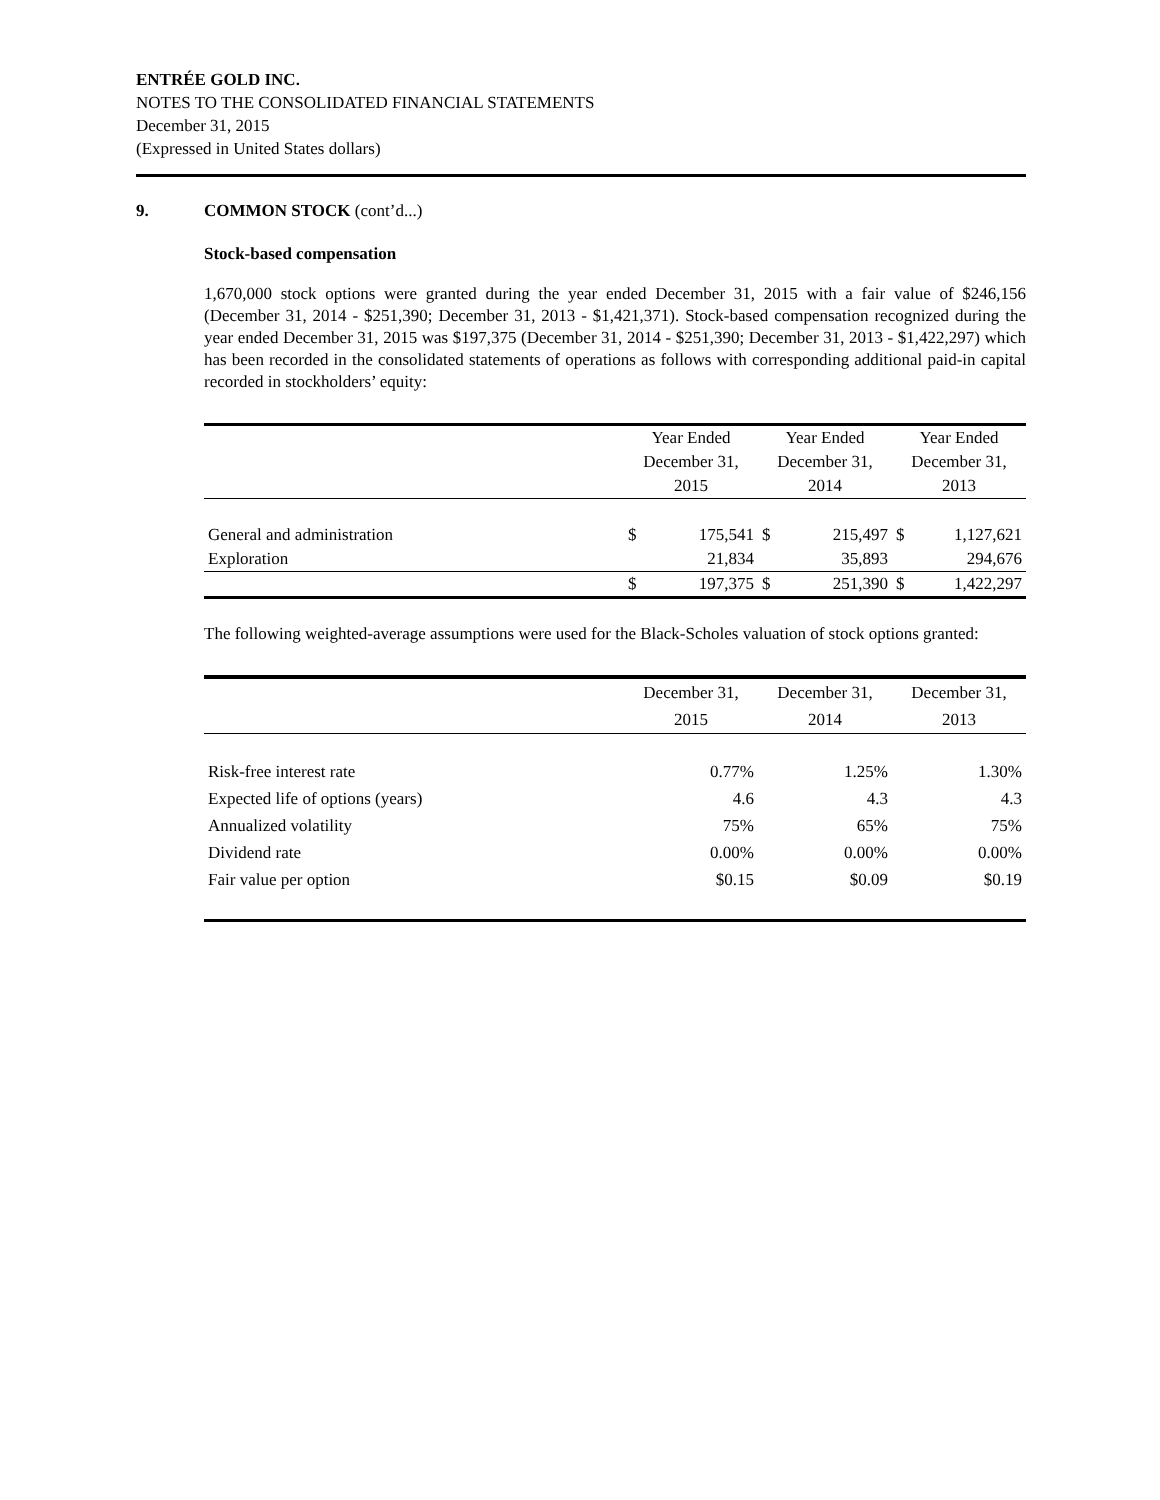ENTRÉE GOLD INC.
NOTES TO THE CONSOLIDATED FINANCIAL STATEMENTS
December 31, 2015
(Expressed in United States dollars)
9. COMMON STOCK (cont’d...)
Stock-based compensation
1,670,000 stock options were granted during the year ended December 31, 2015 with a fair value of $246,156 (December 31, 2014 - $251,390; December 31, 2013 - $1,421,371). Stock-based compensation recognized during the year ended December 31, 2015 was $197,375 (December 31, 2014 - $251,390; December 31, 2013 - $1,422,297) which has been recorded in the consolidated statements of operations as follows with corresponding additional paid-in capital recorded in stockholders’ equity:
| | Year Ended December 31, 2015 | | Year Ended December 31, 2014 | | Year Ended December 31, 2013 | |
| --- | --- | --- | --- | --- | --- | --- |
| General and administration | $ | 175,541 | $ | 215,497 | $ | 1,127,621 |
| Exploration | | 21,834 | | 35,893 | | 294,676 |
| | $ | 197,375 | $ | 251,390 | $ | 1,422,297 |
The following weighted-average assumptions were used for the Black-Scholes valuation of stock options granted:
| | December 31, 2015 | December 31, 2014 | December 31, 2013 |
| --- | --- | --- | --- |
| Risk-free interest rate | 0.77% | 1.25% | 1.30% |
| Expected life of options (years) | 4.6 | 4.3 | 4.3 |
| Annualized volatility | 75% | 65% | 75% |
| Dividend rate | 0.00% | 0.00% | 0.00% |
| Fair value per option | $0.15 | $0.09 | $0.19 |